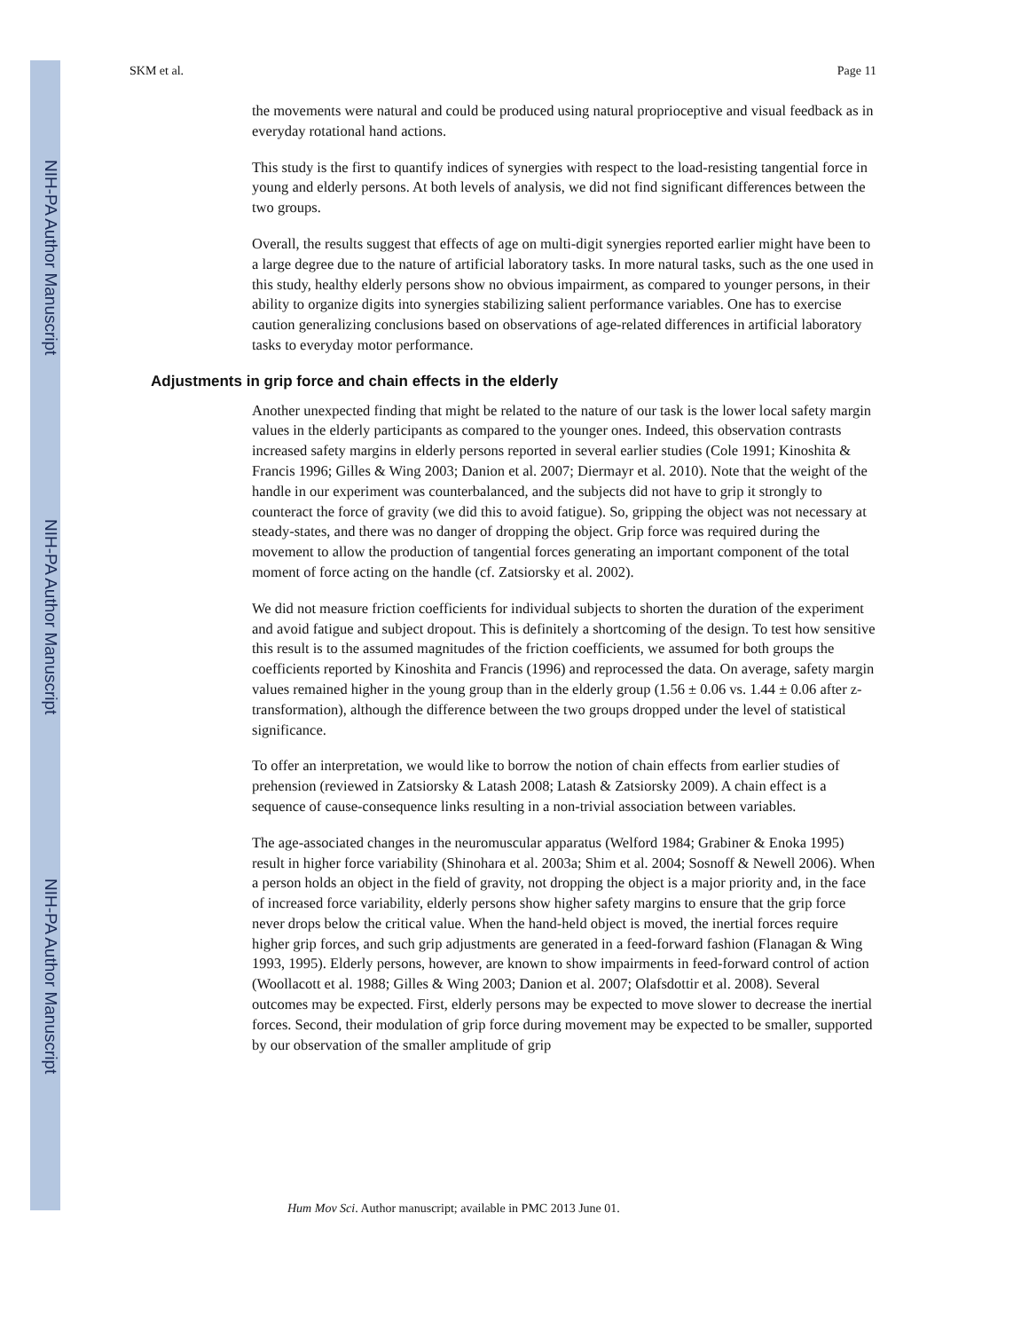NIH-PA Author Manuscript
NIH-PA Author Manuscript
NIH-PA Author Manuscript
SKM et al. Page 11
the movements were natural and could be produced using natural proprioceptive and visual feedback as in everyday rotational hand actions.
This study is the first to quantify indices of synergies with respect to the load-resisting tangential force in young and elderly persons. At both levels of analysis, we did not find significant differences between the two groups.
Overall, the results suggest that effects of age on multi-digit synergies reported earlier might have been to a large degree due to the nature of artificial laboratory tasks. In more natural tasks, such as the one used in this study, healthy elderly persons show no obvious impairment, as compared to younger persons, in their ability to organize digits into synergies stabilizing salient performance variables. One has to exercise caution generalizing conclusions based on observations of age-related differences in artificial laboratory tasks to everyday motor performance.
Adjustments in grip force and chain effects in the elderly
Another unexpected finding that might be related to the nature of our task is the lower local safety margin values in the elderly participants as compared to the younger ones. Indeed, this observation contrasts increased safety margins in elderly persons reported in several earlier studies (Cole 1991; Kinoshita & Francis 1996; Gilles & Wing 2003; Danion et al. 2007; Diermayr et al. 2010). Note that the weight of the handle in our experiment was counterbalanced, and the subjects did not have to grip it strongly to counteract the force of gravity (we did this to avoid fatigue). So, gripping the object was not necessary at steady-states, and there was no danger of dropping the object. Grip force was required during the movement to allow the production of tangential forces generating an important component of the total moment of force acting on the handle (cf. Zatsiorsky et al. 2002).
We did not measure friction coefficients for individual subjects to shorten the duration of the experiment and avoid fatigue and subject dropout. This is definitely a shortcoming of the design. To test how sensitive this result is to the assumed magnitudes of the friction coefficients, we assumed for both groups the coefficients reported by Kinoshita and Francis (1996) and reprocessed the data. On average, safety margin values remained higher in the young group than in the elderly group (1.56 ± 0.06 vs. 1.44 ± 0.06 after z-transformation), although the difference between the two groups dropped under the level of statistical significance.
To offer an interpretation, we would like to borrow the notion of chain effects from earlier studies of prehension (reviewed in Zatsiorsky & Latash 2008; Latash & Zatsiorsky 2009). A chain effect is a sequence of cause-consequence links resulting in a non-trivial association between variables.
The age-associated changes in the neuromuscular apparatus (Welford 1984; Grabiner & Enoka 1995) result in higher force variability (Shinohara et al. 2003a; Shim et al. 2004; Sosnoff & Newell 2006). When a person holds an object in the field of gravity, not dropping the object is a major priority and, in the face of increased force variability, elderly persons show higher safety margins to ensure that the grip force never drops below the critical value. When the hand-held object is moved, the inertial forces require higher grip forces, and such grip adjustments are generated in a feed-forward fashion (Flanagan & Wing 1993, 1995). Elderly persons, however, are known to show impairments in feed-forward control of action (Woollacott et al. 1988; Gilles & Wing 2003; Danion et al. 2007; Olafsdottir et al. 2008). Several outcomes may be expected. First, elderly persons may be expected to move slower to decrease the inertial forces. Second, their modulation of grip force during movement may be expected to be smaller, supported by our observation of the smaller amplitude of grip
Hum Mov Sci. Author manuscript; available in PMC 2013 June 01.